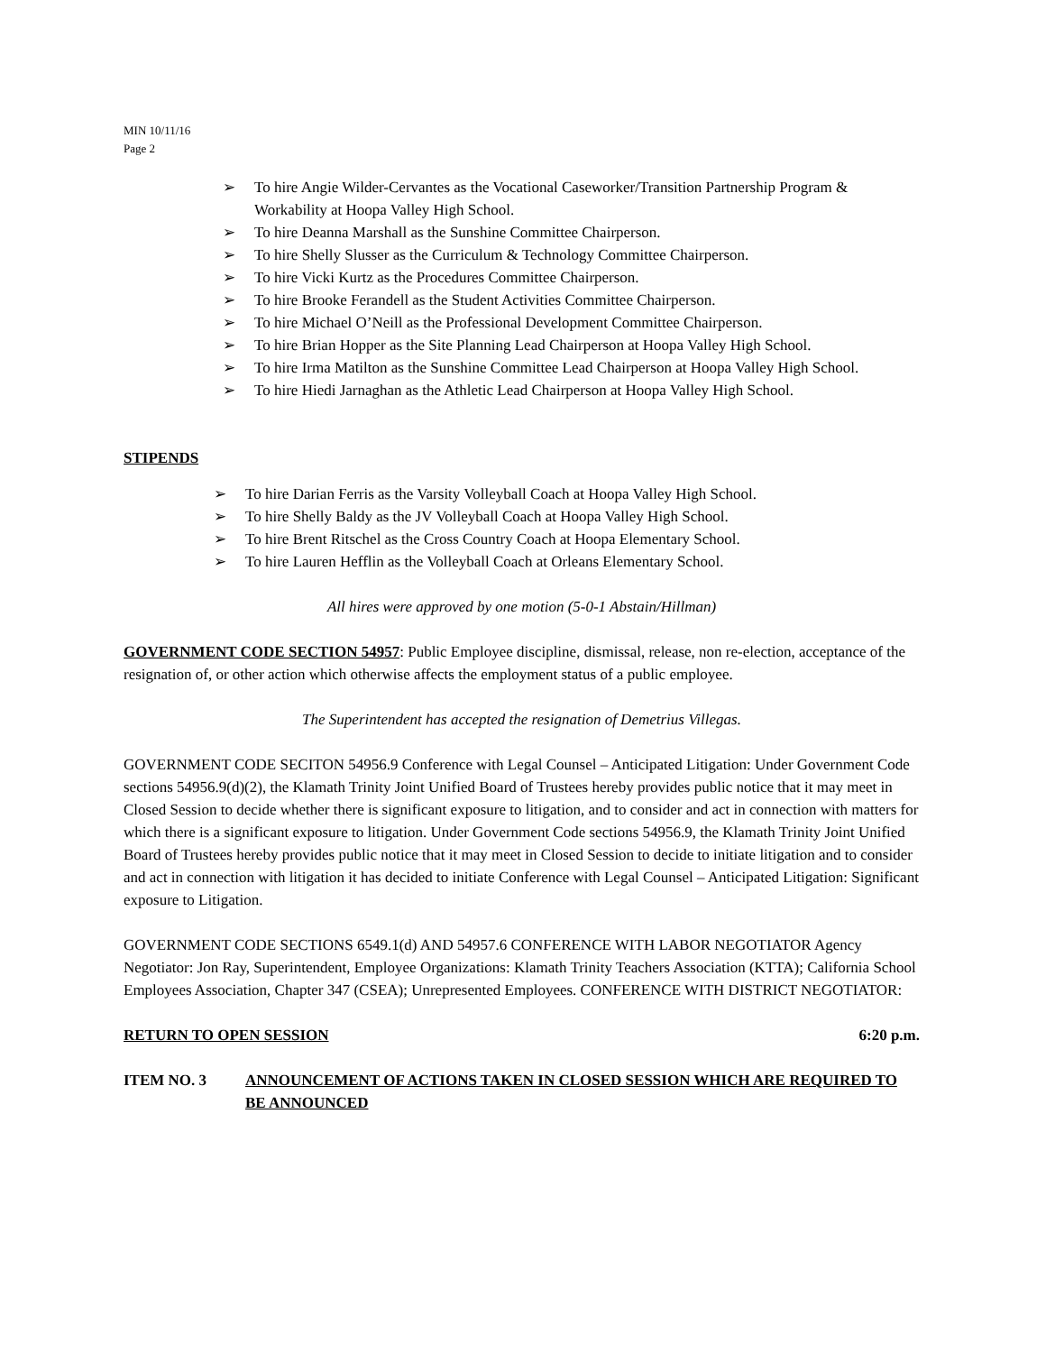MIN 10/11/16
Page 2
➢ To hire Angie Wilder-Cervantes as the Vocational Caseworker/Transition Partnership Program & Workability at Hoopa Valley High School.
➢ To hire Deanna Marshall as the Sunshine Committee Chairperson.
➢ To hire Shelly Slusser as the Curriculum & Technology Committee Chairperson.
➢ To hire Vicki Kurtz as the Procedures Committee Chairperson.
➢ To hire Brooke Ferandell as the Student Activities Committee Chairperson.
➢ To hire Michael O’Neill as the Professional Development Committee Chairperson.
➢ To hire Brian Hopper as the Site Planning Lead Chairperson at Hoopa Valley High School.
➢ To hire Irma Matilton as the Sunshine Committee Lead Chairperson at Hoopa Valley High School.
➢ To hire Hiedi Jarnaghan as the Athletic Lead Chairperson at Hoopa Valley High School.
STIPENDS
➢ To hire Darian Ferris as the Varsity Volleyball Coach at Hoopa Valley High School.
➢ To hire Shelly Baldy as the JV Volleyball Coach at Hoopa Valley High School.
➢ To hire Brent Ritschel as the Cross Country Coach at Hoopa Elementary School.
➢ To hire Lauren Hefflin as the Volleyball Coach at Orleans Elementary School.
All hires were approved by one motion (5-0-1 Abstain/Hillman)
GOVERNMENT CODE SECTION 54957: Public Employee discipline, dismissal, release, non re-election, acceptance of the resignation of, or other action which otherwise affects the employment status of a public employee.
The Superintendent has accepted the resignation of Demetrius Villegas.
GOVERNMENT CODE SECITON 54956.9 Conference with Legal Counsel – Anticipated Litigation: Under Government Code sections 54956.9(d)(2), the Klamath Trinity Joint Unified Board of Trustees hereby provides public notice that it may meet in Closed Session to decide whether there is significant exposure to litigation, and to consider and act in connection with matters for which there is a significant exposure to litigation. Under Government Code sections 54956.9, the Klamath Trinity Joint Unified Board of Trustees hereby provides public notice that it may meet in Closed Session to decide to initiate litigation and to consider and act in connection with litigation it has decided to initiate Conference with Legal Counsel – Anticipated Litigation: Significant exposure to Litigation.
GOVERNMENT CODE SECTIONS 6549.1(d) AND 54957.6 CONFERENCE WITH LABOR NEGOTIATOR Agency Negotiator: Jon Ray, Superintendent, Employee Organizations: Klamath Trinity Teachers Association (KTTA); California School Employees Association, Chapter 347 (CSEA); Unrepresented Employees. CONFERENCE WITH DISTRICT NEGOTIATOR:
RETURN TO OPEN SESSION 6:20 p.m.
ITEM NO. 3 ANNOUNCEMENT OF ACTIONS TAKEN IN CLOSED SESSION WHICH ARE REQUIRED TO BE ANNOUNCED